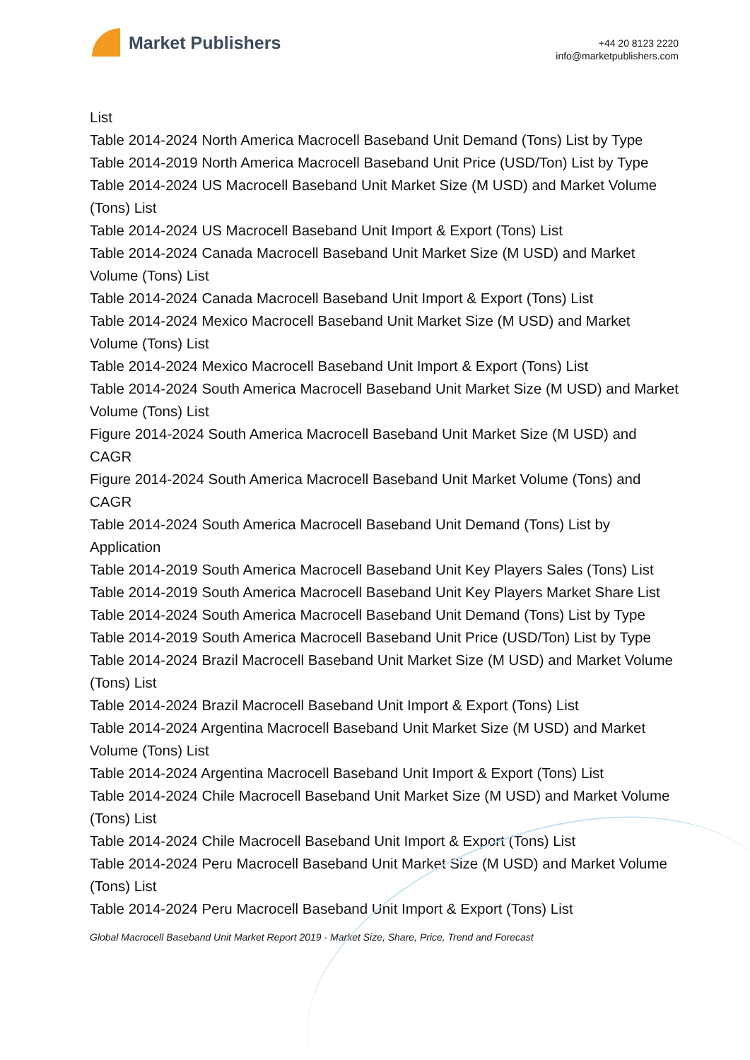Market Publishers
+44 20 8123 2220
info@marketpublishers.com
List
Table 2014-2024 North America Macrocell Baseband Unit Demand (Tons) List by Type
Table 2014-2019 North America Macrocell Baseband Unit Price (USD/Ton) List by Type
Table 2014-2024 US Macrocell Baseband Unit Market Size (M USD) and Market Volume (Tons) List
Table 2014-2024 US Macrocell Baseband Unit Import & Export (Tons) List
Table 2014-2024 Canada Macrocell Baseband Unit Market Size (M USD) and Market Volume (Tons) List
Table 2014-2024 Canada Macrocell Baseband Unit Import & Export (Tons) List
Table 2014-2024 Mexico Macrocell Baseband Unit Market Size (M USD) and Market Volume (Tons) List
Table 2014-2024 Mexico Macrocell Baseband Unit Import & Export (Tons) List
Table 2014-2024 South America Macrocell Baseband Unit Market Size (M USD) and Market Volume (Tons) List
Figure 2014-2024 South America Macrocell Baseband Unit Market Size (M USD) and CAGR
Figure 2014-2024 South America Macrocell Baseband Unit Market Volume (Tons) and CAGR
Table 2014-2024 South America Macrocell Baseband Unit Demand (Tons) List by Application
Table 2014-2019 South America Macrocell Baseband Unit Key Players Sales (Tons) List
Table 2014-2019 South America Macrocell Baseband Unit Key Players Market Share List
Table 2014-2024 South America Macrocell Baseband Unit Demand (Tons) List by Type
Table 2014-2019 South America Macrocell Baseband Unit Price (USD/Ton) List by Type
Table 2014-2024 Brazil Macrocell Baseband Unit Market Size (M USD) and Market Volume (Tons) List
Table 2014-2024 Brazil Macrocell Baseband Unit Import & Export (Tons) List
Table 2014-2024 Argentina Macrocell Baseband Unit Market Size (M USD) and Market Volume (Tons) List
Table 2014-2024 Argentina Macrocell Baseband Unit Import & Export (Tons) List
Table 2014-2024 Chile Macrocell Baseband Unit Market Size (M USD) and Market Volume (Tons) List
Table 2014-2024 Chile Macrocell Baseband Unit Import & Export (Tons) List
Table 2014-2024 Peru Macrocell Baseband Unit Market Size (M USD) and Market Volume (Tons) List
Table 2014-2024 Peru Macrocell Baseband Unit Import & Export (Tons) List
Global Macrocell Baseband Unit Market Report 2019 - Market Size, Share, Price, Trend and Forecast